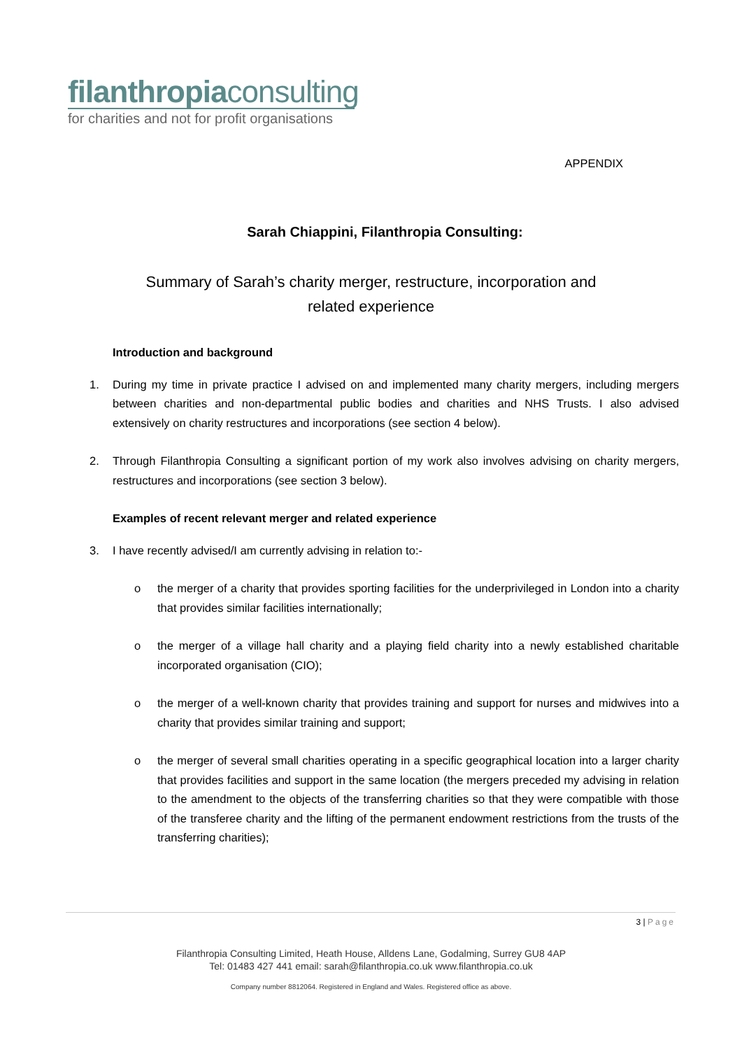filanthropiaconsulting
for charities and not for profit organisations
APPENDIX
Sarah Chiappini, Filanthropia Consulting:
Summary of Sarah’s charity merger, restructure, incorporation and
related experience
Introduction and background
1. During my time in private practice I advised on and implemented many charity mergers, including mergers between charities and non-departmental public bodies and charities and NHS Trusts. I also advised extensively on charity restructures and incorporations (see section 4 below).
2. Through Filanthropia Consulting a significant portion of my work also involves advising on charity mergers, restructures and incorporations (see section 3 below).
Examples of recent relevant merger and related experience
3. I have recently advised/I am currently advising in relation to:-
o the merger of a charity that provides sporting facilities for the underprivileged in London into a charity that provides similar facilities internationally;
o the merger of a village hall charity and a playing field charity into a newly established charitable incorporated organisation (CIO);
o the merger of a well-known charity that provides training and support for nurses and midwives into a charity that provides similar training and support;
o the merger of several small charities operating in a specific geographical location into a larger charity that provides facilities and support in the same location (the mergers preceded my advising in relation to the amendment to the objects of the transferring charities so that they were compatible with those of the transferee charity and the lifting of the permanent endowment restrictions from the trusts of the transferring charities);
3 | Page
Filanthropia Consulting Limited, Heath House, Alldens Lane, Godalming, Surrey GU8 4AP
Tel: 01483 427 441 email: sarah@filanthropia.co.uk www.filanthropia.co.uk
Company number 8812064. Registered in England and Wales. Registered office as above.